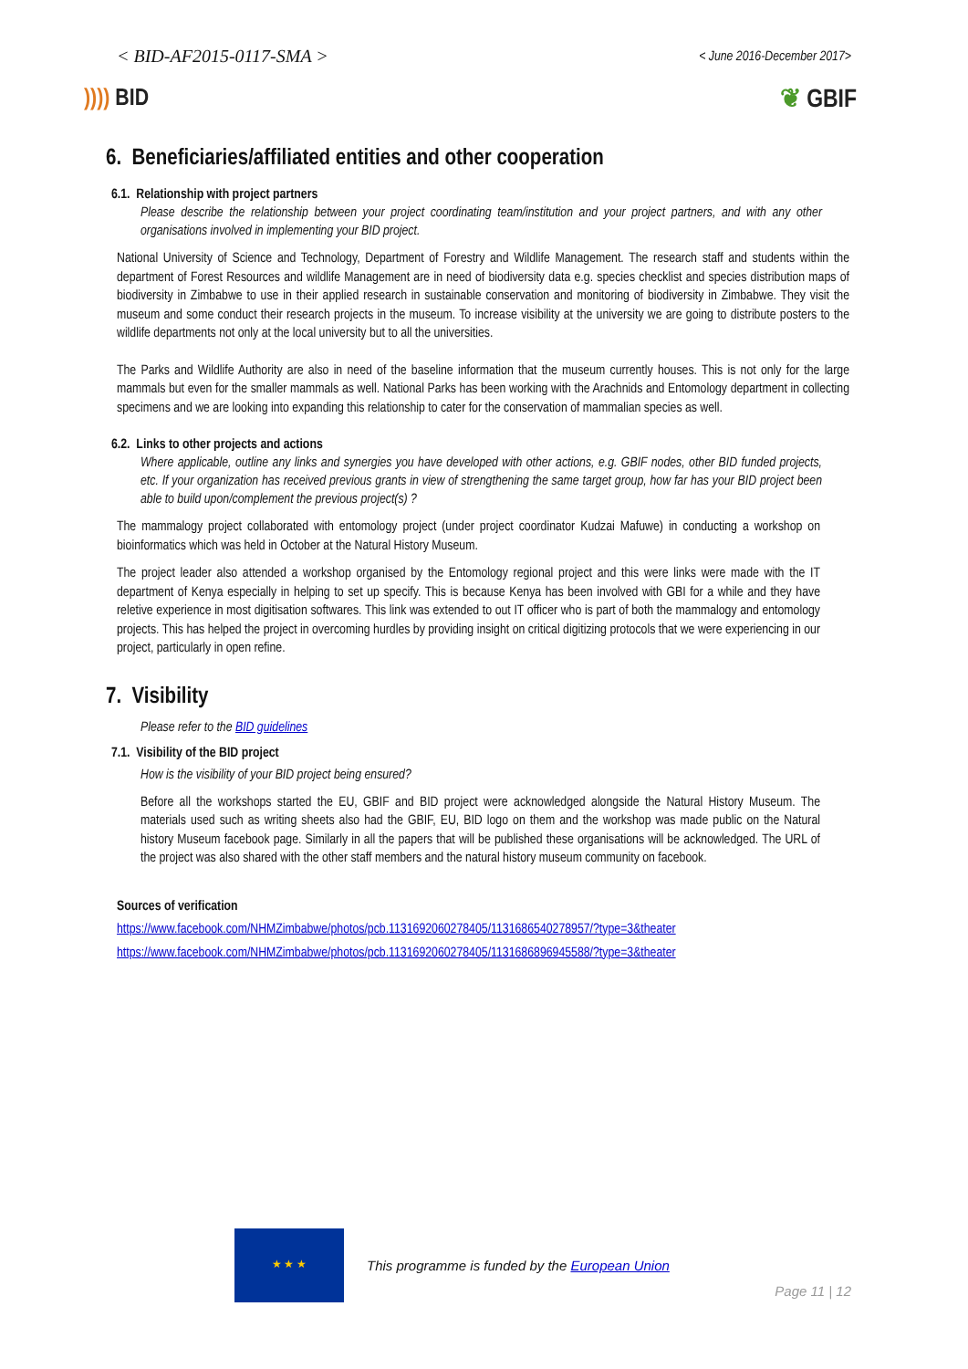< BID-AF2015-0117-SMA >
< June 2016-December 2017>
)))) BID ❦ GBIF
6. Beneficiaries/affiliated entities and other cooperation
6.1. Relationship with project partners
Please describe the relationship between your project coordinating team/institution and your project partners, and with any other organisations involved in implementing your BID project.
National University of Science and Technology, Department of Forestry and Wildlife Management. The research staff and students within the department of Forest Resources and wildlife Management are in need of biodiversity data e.g. species checklist and species distribution maps of biodiversity in Zimbabwe to use in their applied research in sustainable conservation and monitoring of biodiversity in Zimbabwe. They visit the museum and some conduct their research projects in the museum. To increase visibility at the university we are going to distribute posters to the wildlife departments not only at the local university but to all the universities.
The Parks and Wildlife Authority are also in need of the baseline information that the museum currently houses. This is not only for the large mammals but even for the smaller mammals as well. National Parks has been working with the Arachnids and Entomology department in collecting specimens and we are looking into expanding this relationship to cater for the conservation of mammalian species as well.
6.2. Links to other projects and actions
Where applicable, outline any links and synergies you have developed with other actions, e.g. GBIF nodes, other BID funded projects, etc. If your organization has received previous grants in view of strengthening the same target group, how far has your BID project been able to build upon/complement the previous project(s) ?
The mammalogy project collaborated with entomology project (under project coordinator Kudzai Mafuwe) in conducting a workshop on bioinformatics which was held in October at the Natural History Museum.
The project leader also attended a workshop organised by the Entomology regional project and this were links were made with the IT department of Kenya especially in helping to set up specify. This is because Kenya has been involved with GBI for a while and they have reletive experience in most digitisation softwares. This link was extended to out IT officer who is part of both the mammalogy and entomology projects. This has helped the project in overcoming hurdles by providing insight on critical digitizing protocols that we were experiencing in our project, particularly in open refine.
7. Visibility
Please refer to the BID guidelines
7.1. Visibility of the BID project
How is the visibility of your BID project being ensured?
Before all the workshops started the EU, GBIF and BID project were acknowledged alongside the Natural History Museum. The materials used such as writing sheets also had the GBIF, EU, BID logo on them and the workshop was made public on the Natural history Museum facebook page. Similarly in all the papers that will be published these organisations will be acknowledged. The URL of the project was also shared with the other staff members and the natural history museum community on facebook.
Sources of verification
https://www.facebook.com/NHMZimbabwe/photos/pcb.1131692060278405/1131686540278957/?type=3&theater
https://www.facebook.com/NHMZimbabwe/photos/pcb.1131692060278405/1131686896945588/?type=3&theater
★ ★ ★
This programme is funded by the European Union
Page 11 | 12